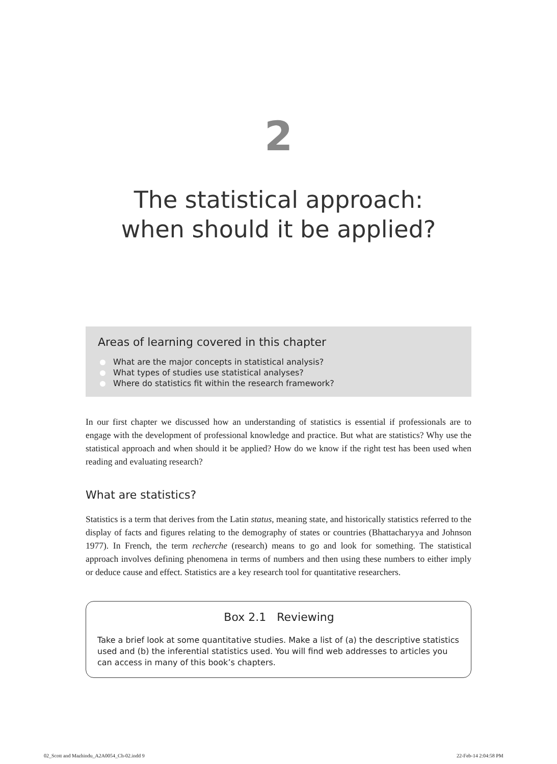2
The statistical approach:
when should it be applied?
Areas of learning covered in this chapter
What are the major concepts in statistical analysis?
What types of studies use statistical analyses?
Where do statistics fit within the research framework?
In our first chapter we discussed how an understanding of statistics is essential if professionals are to engage with the development of professional knowledge and practice. But what are statistics? Why use the statistical approach and when should it be applied? How do we know if the right test has been used when reading and evaluating research?
What are statistics?
Statistics is a term that derives from the Latin status, meaning state, and historically statistics referred to the display of facts and figures relating to the demography of states or countries (Bhattacharyya and Johnson 1977). In French, the term recherche (research) means to go and look for something. The statistical approach involves defining phenomena in terms of numbers and then using these numbers to either imply or deduce cause and effect. Statistics are a key research tool for quantitative researchers.
Box 2.1 Reviewing
Take a brief look at some quantitative studies. Make a list of (a) the descriptive statistics used and (b) the inferential statistics used. You will find web addresses to articles you can access in many of this book’s chapters.
02_Scott and Mazhindu_A2A0054_Ch-02.indd 9
22-Feb-14 2:04:58 PM